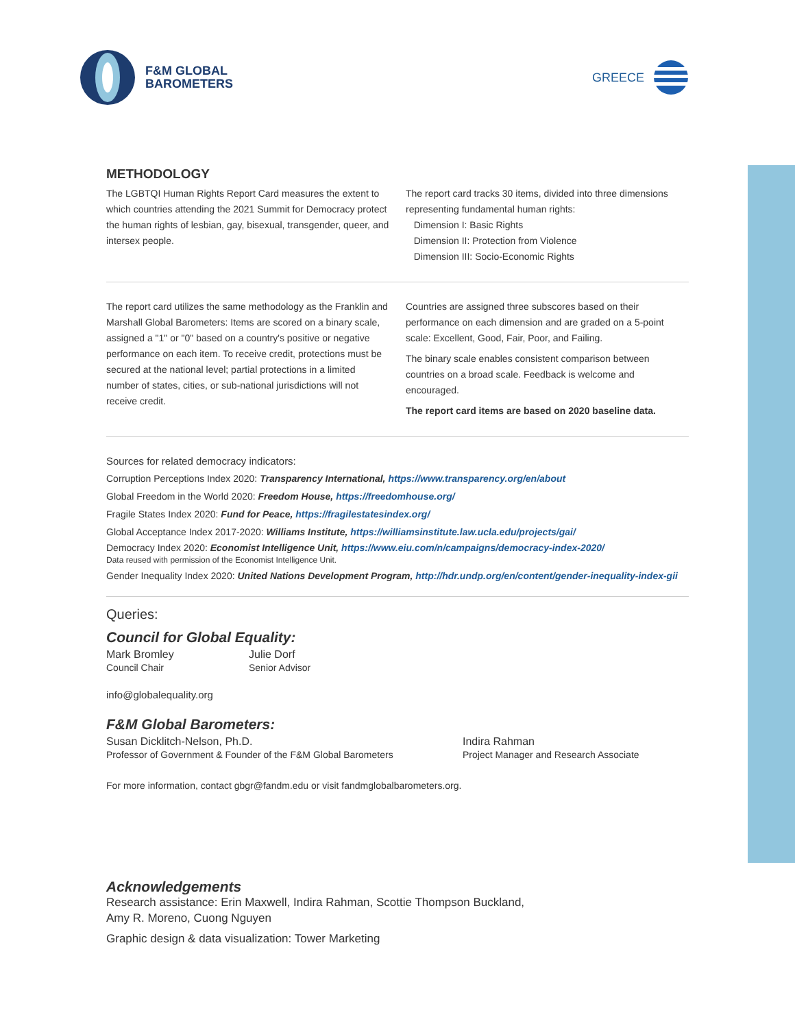F&M GLOBAL
BAROMETERS
GREECE
METHODOLOGY
The LGBTQI Human Rights Report Card measures the extent to which countries attending the 2021 Summit for Democracy protect the human rights of lesbian, gay, bisexual, transgender, queer, and intersex people.
The report card tracks 30 items, divided into three dimensions representing fundamental human rights:
Dimension I: Basic Rights
Dimension II: Protection from Violence
Dimension III: Socio-Economic Rights
The report card utilizes the same methodology as the Franklin and Marshall Global Barometers: Items are scored on a binary scale, assigned a "1" or "0" based on a country's positive or negative performance on each item. To receive credit, protections must be secured at the national level; partial protections in a limited number of states, cities, or sub-national jurisdictions will not receive credit.
Countries are assigned three subscores based on their performance on each dimension and are graded on a 5-point scale: Excellent, Good, Fair, Poor, and Failing.
The binary scale enables consistent comparison between countries on a broad scale. Feedback is welcome and encouraged.
The report card items are based on 2020 baseline data.
Sources for related democracy indicators:
Corruption Perceptions Index 2020: Transparency International, https://www.transparency.org/en/about
Global Freedom in the World 2020: Freedom House, https://freedomhouse.org/
Fragile States Index 2020: Fund for Peace, https://fragilestatesindex.org/
Global Acceptance Index 2017-2020: Williams Institute, https://williamsinstitute.law.ucla.edu/projects/gai/
Democracy Index 2020: Economist Intelligence Unit, https://www.eiu.com/n/campaigns/democracy-index-2020/
Data reused with permission of the Economist Intelligence Unit.
Gender Inequality Index 2020: United Nations Development Program, http://hdr.undp.org/en/content/gender-inequality-index-gii
Queries:
Council for Global Equality:
Mark Bromley
Council Chair
Julie Dorf
Senior Advisor
info@globalequality.org
F&M Global Barometers:
Susan Dicklitch-Nelson, Ph.D.
Professor of Government & Founder of the F&M Global Barometers
Indira Rahman
Project Manager and Research Associate
For more information, contact gbgr@fandm.edu or visit fandmglobalbarometers.org.
Acknowledgements
Research assistance: Erin Maxwell, Indira Rahman, Scottie Thompson Buckland,
Amy R. Moreno, Cuong Nguyen
Graphic design & data visualization: Tower Marketing